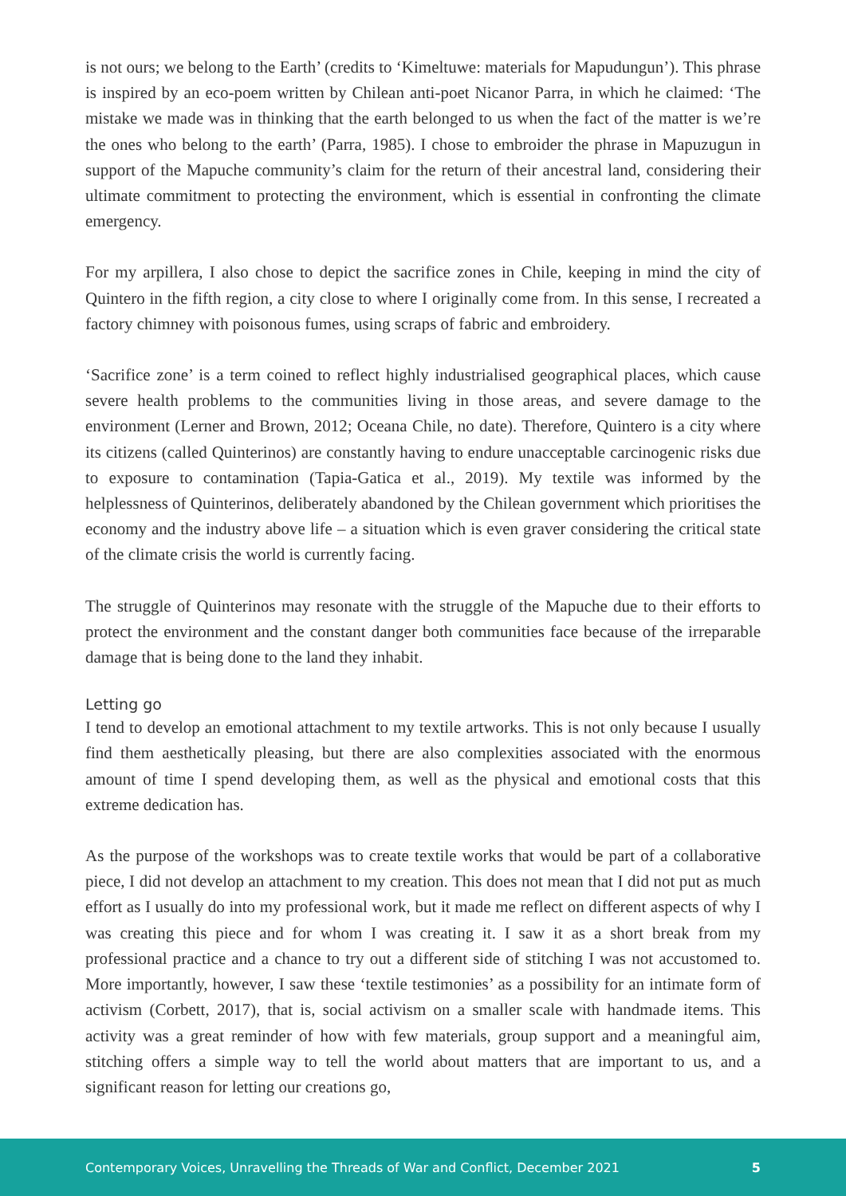is not ours; we belong to the Earth’ (credits to ‘Kimeltuwe: materials for Mapudungun’). This phrase is inspired by an eco-poem written by Chilean anti-poet Nicanor Parra, in which he claimed: ‘The mistake we made was in thinking that the earth belonged to us when the fact of the matter is we’re the ones who belong to the earth’ (Parra, 1985). I chose to embroider the phrase in Mapuzugun in support of the Mapuche community’s claim for the return of their ancestral land, considering their ultimate commitment to protecting the environment, which is essential in confronting the climate emergency.
For my arpillera, I also chose to depict the sacrifice zones in Chile, keeping in mind the city of Quintero in the fifth region, a city close to where I originally come from. In this sense, I recreated a factory chimney with poisonous fumes, using scraps of fabric and embroidery.
‘Sacrifice zone’ is a term coined to reflect highly industrialised geographical places, which cause severe health problems to the communities living in those areas, and severe damage to the environment (Lerner and Brown, 2012; Oceana Chile, no date). Therefore, Quintero is a city where its citizens (called Quinterinos) are constantly having to endure unacceptable carcinogenic risks due to exposure to contamination (Tapia-Gatica et al., 2019). My textile was informed by the helplessness of Quinterinos, deliberately abandoned by the Chilean government which prioritises the economy and the industry above life – a situation which is even graver considering the critical state of the climate crisis the world is currently facing.
The struggle of Quinterinos may resonate with the struggle of the Mapuche due to their efforts to protect the environment and the constant danger both communities face because of the irreparable damage that is being done to the land they inhabit.
Letting go
I tend to develop an emotional attachment to my textile artworks. This is not only because I usually find them aesthetically pleasing, but there are also complexities associated with the enormous amount of time I spend developing them, as well as the physical and emotional costs that this extreme dedication has.
As the purpose of the workshops was to create textile works that would be part of a collaborative piece, I did not develop an attachment to my creation. This does not mean that I did not put as much effort as I usually do into my professional work, but it made me reflect on different aspects of why I was creating this piece and for whom I was creating it. I saw it as a short break from my professional practice and a chance to try out a different side of stitching I was not accustomed to. More importantly, however, I saw these ‘textile testimonies’ as a possibility for an intimate form of activism (Corbett, 2017), that is, social activism on a smaller scale with handmade items. This activity was a great reminder of how with few materials, group support and a meaningful aim, stitching offers a simple way to tell the world about matters that are important to us, and a significant reason for letting our creations go,
Contemporary Voices, Unravelling the Threads of War and Conflict, December 2021 5